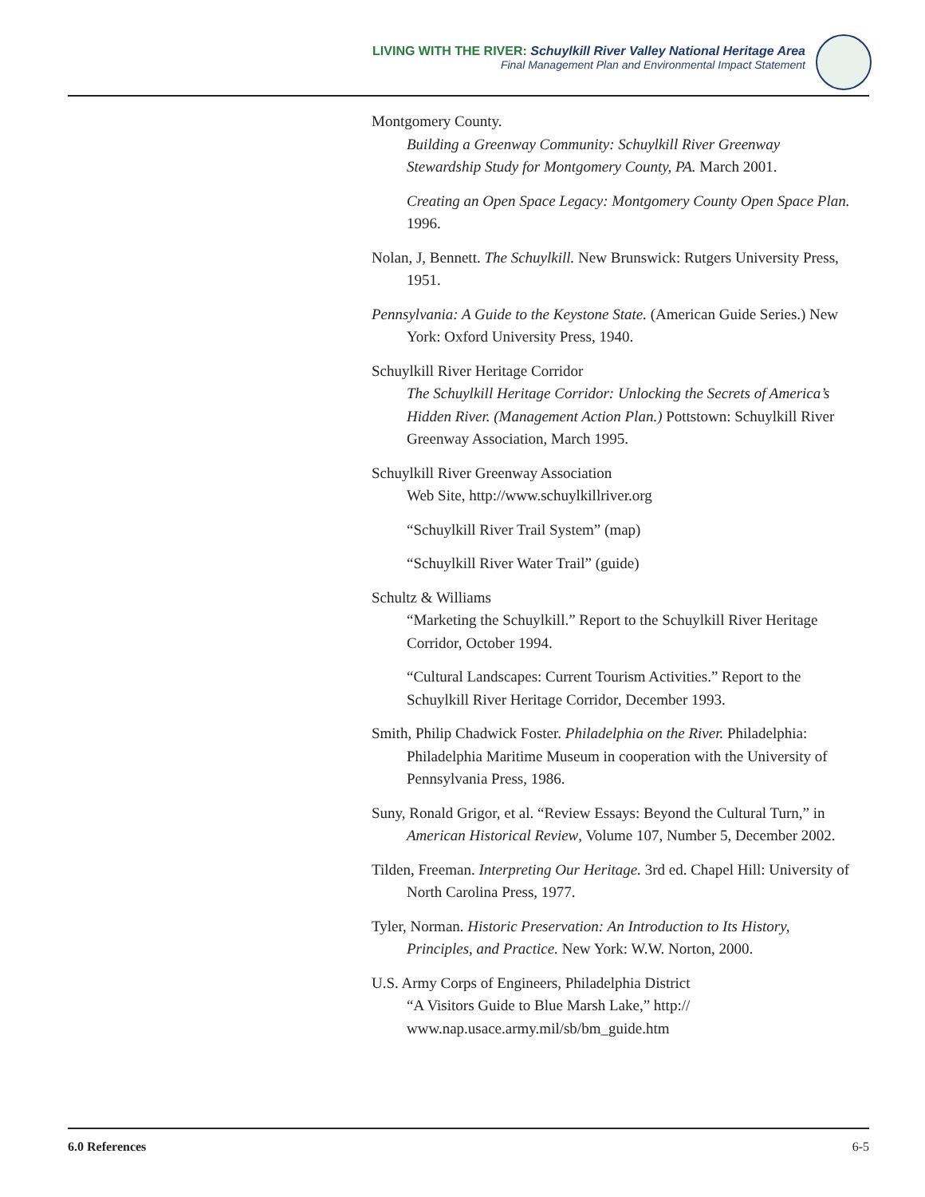LIVING WITH THE RIVER: Schuylkill River Valley National Heritage Area
Final Management Plan and Environmental Impact Statement
Montgomery County.
Building a Greenway Community: Schuylkill River Greenway Stewardship Study for Montgomery County, PA. March 2001.
Creating an Open Space Legacy: Montgomery County Open Space Plan. 1996.
Nolan, J, Bennett. The Schuylkill. New Brunswick: Rutgers University Press, 1951.
Pennsylvania: A Guide to the Keystone State. (American Guide Series.) New York: Oxford University Press, 1940.
Schuylkill River Heritage Corridor
The Schuylkill Heritage Corridor: Unlocking the Secrets of America’s Hidden River. (Management Action Plan.) Pottstown: Schuylkill River Greenway Association, March 1995.
Schuylkill River Greenway Association
Web Site, http://www.schuylkillriver.org
“Schuylkill River Trail System” (map)
“Schuylkill River Water Trail” (guide)
Schultz & Williams
“Marketing the Schuylkill.” Report to the Schuylkill River Heritage Corridor, October 1994.
“Cultural Landscapes: Current Tourism Activities.” Report to the Schuylkill River Heritage Corridor, December 1993.
Smith, Philip Chadwick Foster. Philadelphia on the River. Philadelphia: Philadelphia Maritime Museum in cooperation with the University of Pennsylvania Press, 1986.
Suny, Ronald Grigor, et al. “Review Essays: Beyond the Cultural Turn,” in American Historical Review, Volume 107, Number 5, December 2002.
Tilden, Freeman. Interpreting Our Heritage. 3rd ed. Chapel Hill: University of North Carolina Press, 1977.
Tyler, Norman. Historic Preservation: An Introduction to Its History, Principles, and Practice. New York: W.W. Norton, 2000.
U.S. Army Corps of Engineers, Philadelphia District
“A Visitors Guide to Blue Marsh Lake,” http:// www.nap.usace.army.mil/sb/bm_guide.htm
6.0 References 6-5